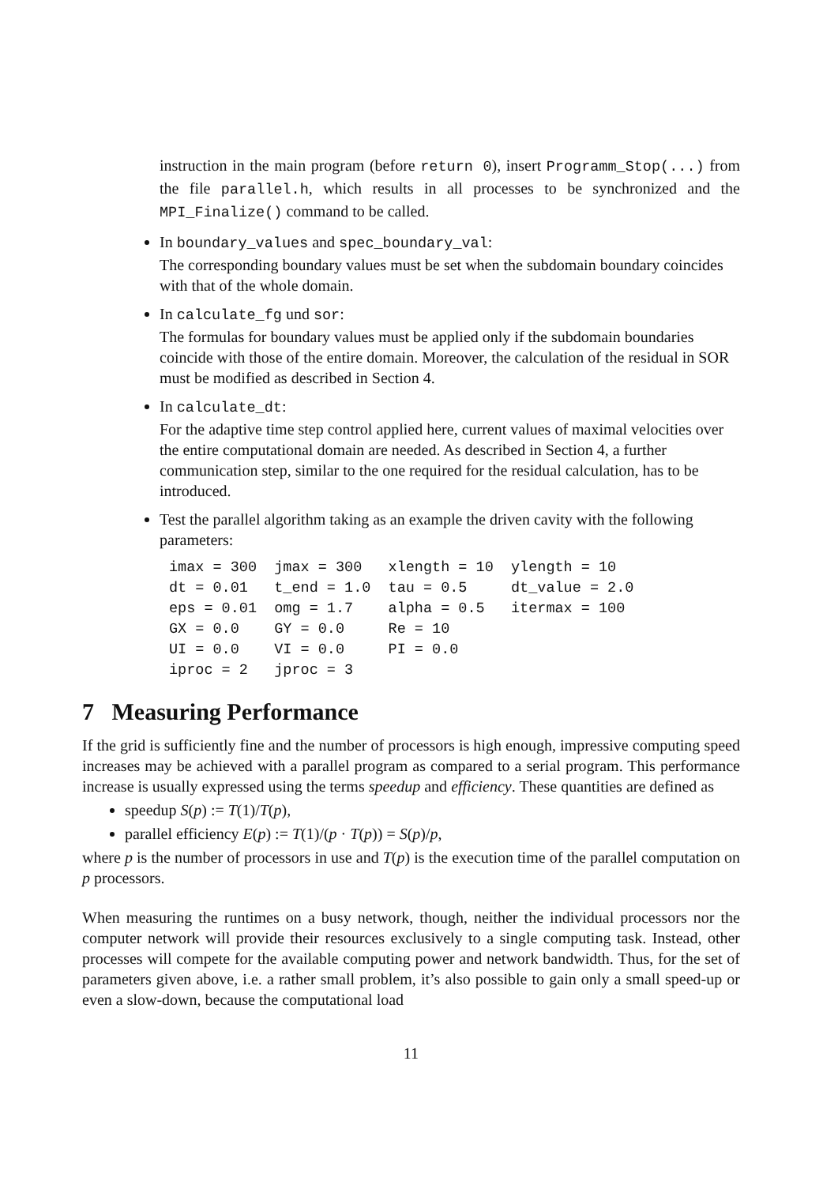instruction in the main program (before return 0), insert Programm_Stop(...) from the file parallel.h, which results in all processes to be synchronized and the MPI_Finalize() command to be called.
In boundary_values and spec_boundary_val:
The corresponding boundary values must be set when the subdomain boundary coincides with that of the whole domain.
In calculate_fg und sor:
The formulas for boundary values must be applied only if the subdomain boundaries coincide with those of the entire domain. Moreover, the calculation of the residual in SOR must be modified as described in Section 4.
In calculate_dt:
For the adaptive time step control applied here, current values of maximal velocities over the entire computational domain are needed. As described in Section 4, a further communication step, similar to the one required for the residual calculation, has to be introduced.
Test the parallel algorithm taking as an example the driven cavity with the following parameters:
imax = 300  jmax = 300   xlength = 10  ylength = 10
dt = 0.01   t_end = 1.0  tau = 0.5     dt_value = 2.0
eps = 0.01  omg = 1.7    alpha = 0.5   itermax = 100
GX = 0.0    GY = 0.0     Re = 10
UI = 0.0    VI = 0.0     PI = 0.0
iproc = 2   jproc = 3
7 Measuring Performance
If the grid is sufficiently fine and the number of processors is high enough, impressive computing speed increases may be achieved with a parallel program as compared to a serial program. This performance increase is usually expressed using the terms speedup and efficiency. These quantities are defined as
speedup S(p) := T(1)/T(p),
parallel efficiency E(p) := T(1)/(p · T(p)) = S(p)/p,
where p is the number of processors in use and T(p) is the execution time of the parallel computation on p processors.
When measuring the runtimes on a busy network, though, neither the individual processors nor the computer network will provide their resources exclusively to a single computing task. Instead, other processes will compete for the available computing power and network bandwidth. Thus, for the set of parameters given above, i.e. a rather small problem, it’s also possible to gain only a small speed-up or even a slow-down, because the computational load
11